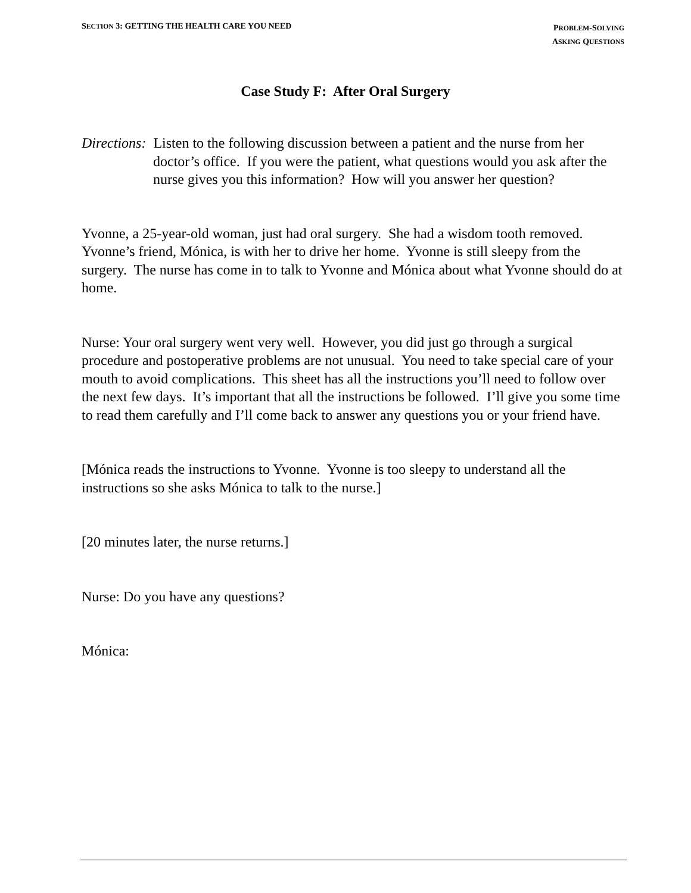SECTION 3: GETTING THE HEALTH CARE YOU NEED
PROBLEM-SOLVING
ASKING QUESTIONS
Case Study F: After Oral Surgery
Directions: Listen to the following discussion between a patient and the nurse from her doctor’s office. If you were the patient, what questions would you ask after the nurse gives you this information? How will you answer her question?
Yvonne, a 25-year-old woman, just had oral surgery. She had a wisdom tooth removed. Yvonne’s friend, Mónica, is with her to drive her home. Yvonne is still sleepy from the surgery. The nurse has come in to talk to Yvonne and Mónica about what Yvonne should do at home.
Nurse: Your oral surgery went very well. However, you did just go through a surgical procedure and postoperative problems are not unusual. You need to take special care of your mouth to avoid complications. This sheet has all the instructions you’ll need to follow over the next few days. It’s important that all the instructions be followed. I’ll give you some time to read them carefully and I’ll come back to answer any questions you or your friend have.
[Mónica reads the instructions to Yvonne. Yvonne is too sleepy to understand all the instructions so she asks Mónica to talk to the nurse.]
[20 minutes later, the nurse returns.]
Nurse: Do you have any questions?
Mónica: